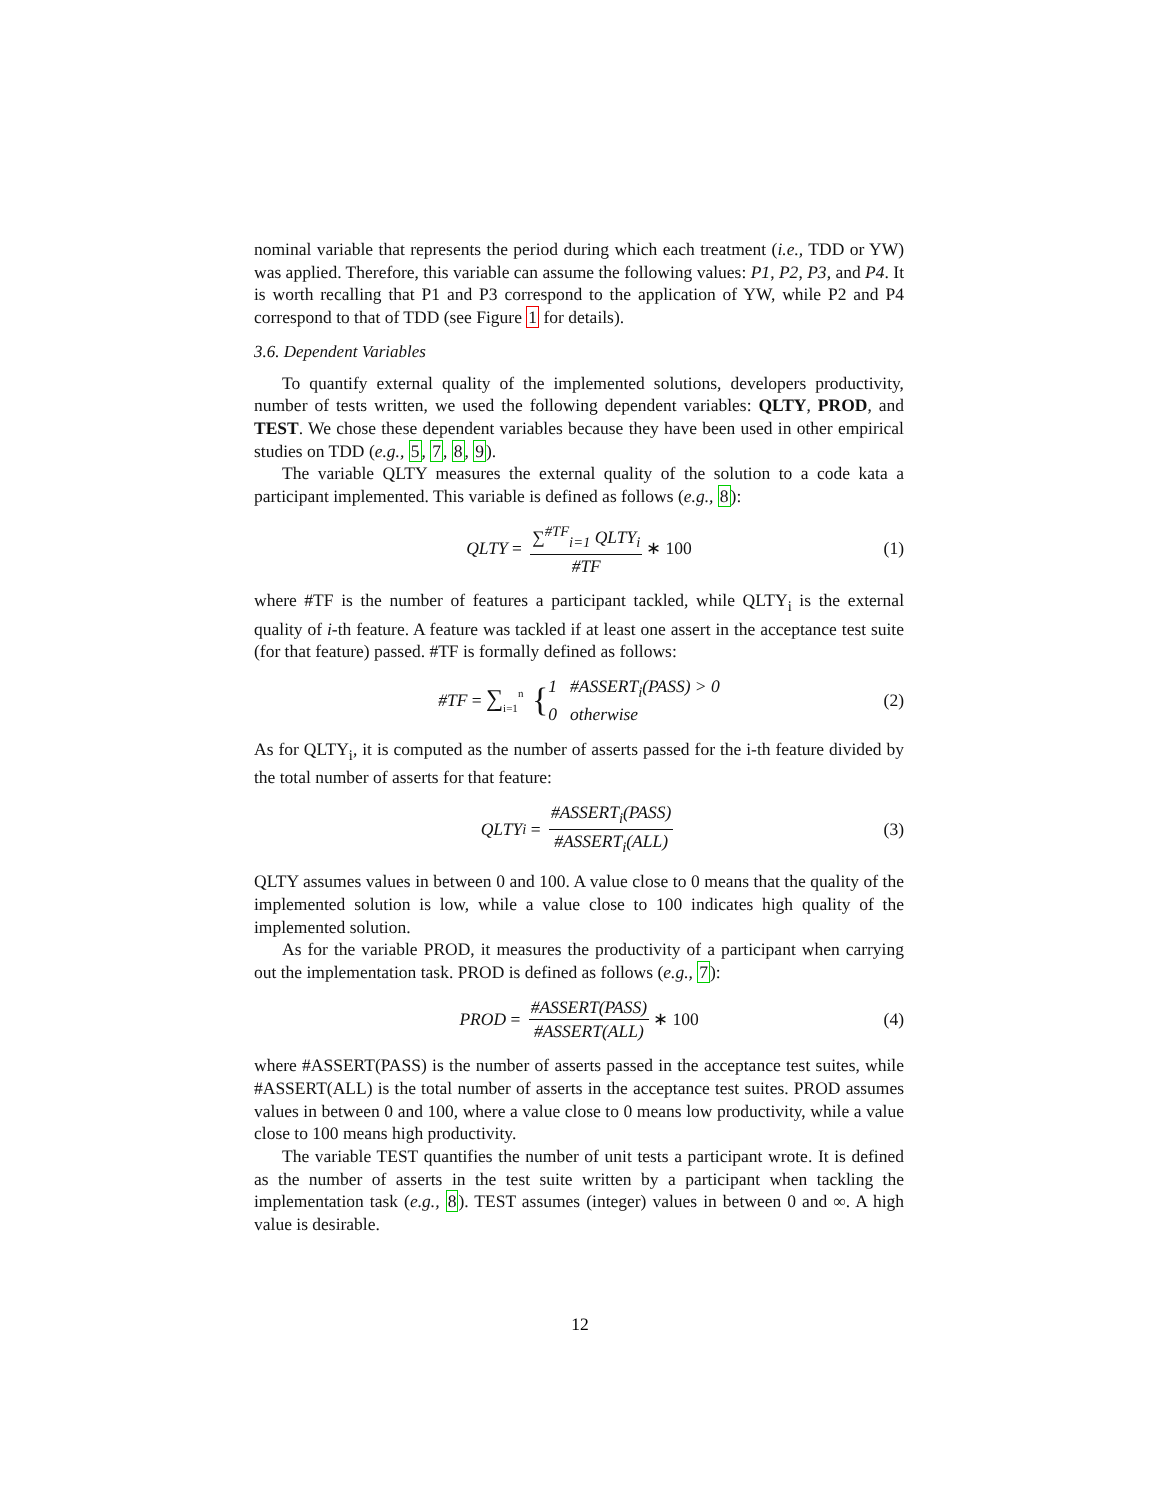nominal variable that represents the period during which each treatment (i.e., TDD or YW) was applied. Therefore, this variable can assume the following values: P1, P2, P3, and P4. It is worth recalling that P1 and P3 correspond to the application of YW, while P2 and P4 correspond to that of TDD (see Figure 1 for details).
3.6. Dependent Variables
To quantify external quality of the implemented solutions, developers productivity, number of tests written, we used the following dependent variables: QLTY, PROD, and TEST. We chose these dependent variables because they have been used in other empirical studies on TDD (e.g., 5, 7, 8, 9).
The variable QLTY measures the external quality of the solution to a code kata a participant implemented. This variable is defined as follows (e.g., 8):
QLTY = ∑<sup>#TF</sup><sub>i=1</sub> QLTY<sub>i</sub> #TF ∗ 100 (1)
where #TF is the number of features a participant tackled, while QLTY<sub>i</sub> is the external quality of i-th feature. A feature was tackled if at least one assert in the acceptance test suite (for that feature) passed. #TF is formally defined as follows:
#TF = ∑<sub>i=1</sub><sup>n</sup> { 1 #ASSERT<sub>i</sub>(PASS) > 0
0 otherwise (2)
As for QLTY<sub>i</sub>, it is computed as the number of asserts passed for the i-th feature divided by the total number of asserts for that feature:
QLTY<sub>i</sub> = #ASSERT<sub>i</sub>(PASS) #ASSERT<sub>i</sub>(ALL) (3)
QLTY assumes values in between 0 and 100. A value close to 0 means that the quality of the implemented solution is low, while a value close to 100 indicates high quality of the implemented solution.
As for the variable PROD, it measures the productivity of a participant when carrying out the implementation task. PROD is defined as follows (e.g., 7):
PROD = #ASSERT(PASS) #ASSERT(ALL) ∗ 100 (4)
where #ASSERT(PASS) is the number of asserts passed in the acceptance test suites, while #ASSERT(ALL) is the total number of asserts in the acceptance test suites. PROD assumes values in between 0 and 100, where a value close to 0 means low productivity, while a value close to 100 means high productivity.
The variable TEST quantifies the number of unit tests a participant wrote. It is defined as the number of asserts in the test suite written by a participant when tackling the implementation task (e.g., 8). TEST assumes (integer) values in between 0 and ∞. A high value is desirable.
12